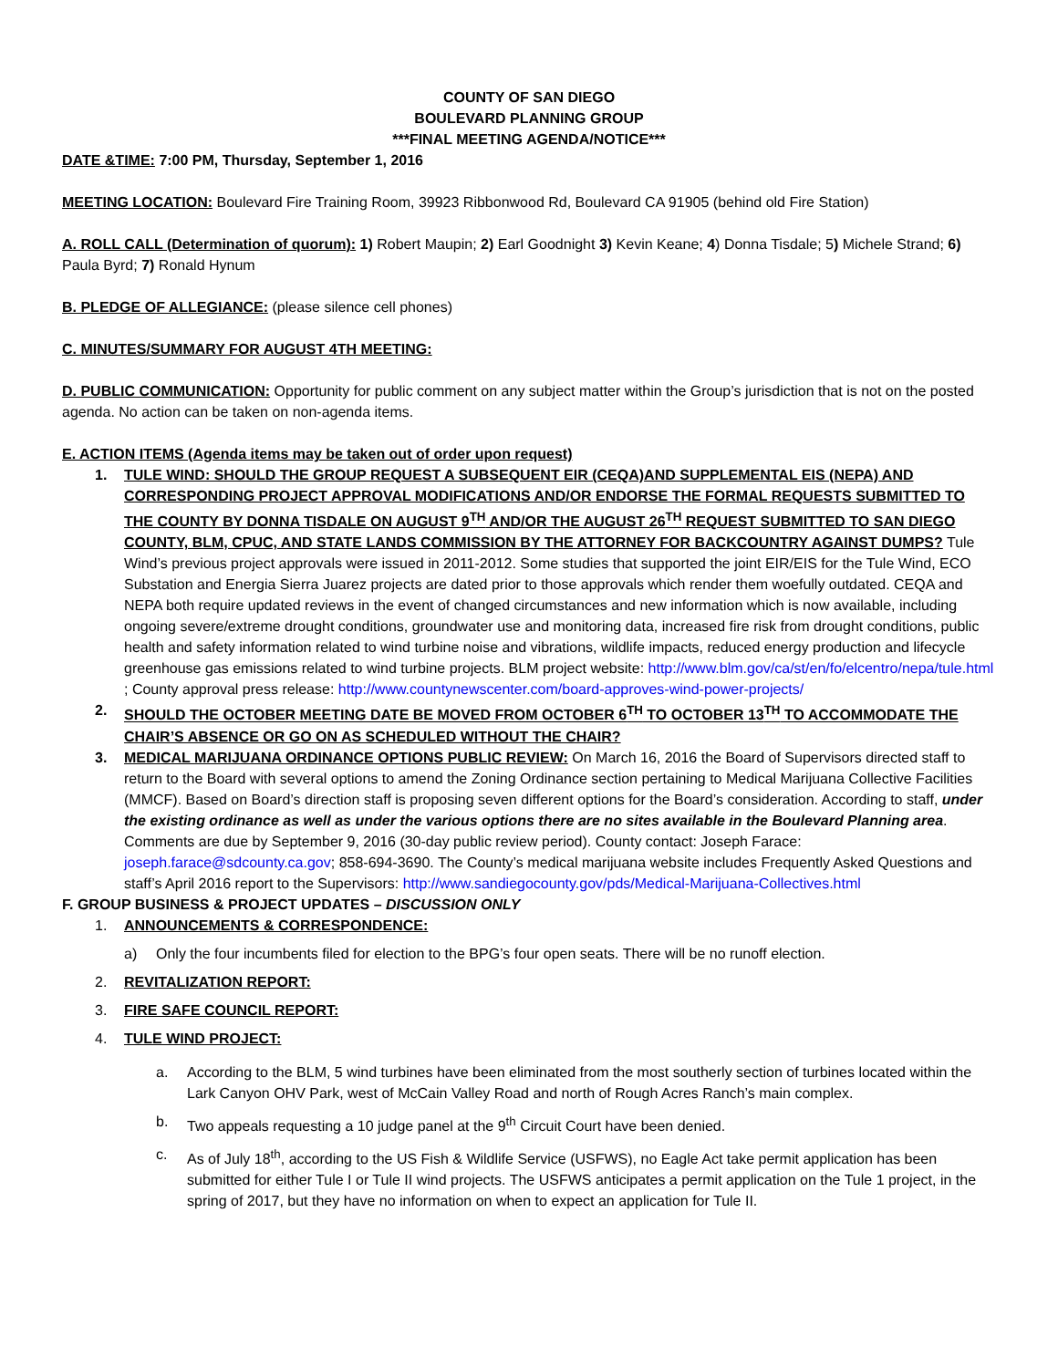COUNTY OF SAN DIEGO
BOULEVARD PLANNING GROUP
***FINAL MEETING AGENDA/NOTICE***
DATE &TIME: 7:00 PM, Thursday, September 1, 2016
MEETING LOCATION: Boulevard Fire Training Room, 39923 Ribbonwood Rd, Boulevard CA 91905 (behind old Fire Station)
A. ROLL CALL (Determination of quorum): 1) Robert Maupin; 2) Earl Goodnight 3) Kevin Keane; 4) Donna Tisdale; 5) Michele Strand; 6) Paula Byrd; 7) Ronald Hynum
B. PLEDGE OF ALLEGIANCE: (please silence cell phones)
C. MINUTES/SUMMARY FOR AUGUST 4TH MEETING:
D. PUBLIC COMMUNICATION: Opportunity for public comment on any subject matter within the Group’s jurisdiction that is not on the posted agenda. No action can be taken on non-agenda items.
E. ACTION ITEMS (Agenda items may be taken out of order upon request)
1. TULE WIND: SHOULD THE GROUP REQUEST A SUBSEQUENT EIR (CEQA)AND SUPPLEMENTAL EIS (NEPA) AND CORRESPONDING PROJECT APPROVAL MODIFICATIONS AND/OR ENDORSE THE FORMAL REQUESTS SUBMITTED TO THE COUNTY BY DONNA TISDALE ON AUGUST 9<sup>TH</sup> AND/OR THE AUGUST 26<sup>TH</sup> REQUEST SUBMITTED TO SAN DIEGO COUNTY, BLM, CPUC, AND STATE LANDS COMMISSION BY THE ATTORNEY FOR BACKCOUNTRY AGAINST DUMPS? Tule Wind’s previous project approvals were issued in 2011-2012. Some studies that supported the joint EIR/EIS for the Tule Wind, ECO Substation and Energia Sierra Juarez projects are dated prior to those approvals which render them woefully outdated. CEQA and NEPA both require updated reviews in the event of changed circumstances and new information which is now available, including ongoing severe/extreme drought conditions, groundwater use and monitoring data, increased fire risk from drought conditions, public health and safety information related to wind turbine noise and vibrations, wildlife impacts, reduced energy production and lifecycle greenhouse gas emissions related to wind turbine projects. BLM project website: http://www.blm.gov/ca/st/en/fo/elcentro/nepa/tule.html ; County approval press release: http://www.countynewscenter.com/board-approves-wind-power-projects/
2. SHOULD THE OCTOBER MEETING DATE BE MOVED FROM OCTOBER 6<sup>TH</sup> TO OCTOBER 13<sup>TH</sup> TO ACCOMMODATE THE CHAIR’S ABSENCE OR GO ON AS SCHEDULED WITHOUT THE CHAIR?
3. MEDICAL MARIJUANA ORDINANCE OPTIONS PUBLIC REVIEW: On March 16, 2016 the Board of Supervisors directed staff to return to the Board with several options to amend the Zoning Ordinance section pertaining to Medical Marijuana Collective Facilities (MMCF). Based on Board’s direction staff is proposing seven different options for the Board’s consideration. According to staff, under the existing ordinance as well as under the various options there are no sites available in the Boulevard Planning area. Comments are due by September 9, 2016 (30-day public review period). County contact: Joseph Farace: joseph.farace@sdcounty.ca.gov; 858-694-3690. The County’s medical marijuana website includes Frequently Asked Questions and staff’s April 2016 report to the Supervisors: http://www.sandiegocounty.gov/pds/Medical-Marijuana-Collectives.html
F. GROUP BUSINESS & PROJECT UPDATES – DISCUSSION ONLY
1. ANNOUNCEMENTS & CORRESPONDENCE:
a) Only the four incumbents filed for election to the BPG’s four open seats. There will be no runoff election.
2. REVITALIZATION REPORT:
3. FIRE SAFE COUNCIL REPORT:
4. TULE WIND PROJECT:
a. According to the BLM, 5 wind turbines have been eliminated from the most southerly section of turbines located within the Lark Canyon OHV Park, west of McCain Valley Road and north of Rough Acres Ranch’s main complex.
b. Two appeals requesting a 10 judge panel at the 9<sup>th</sup> Circuit Court have been denied.
c. As of July 18<sup>th</sup>, according to the US Fish & Wildlife Service (USFWS), no Eagle Act take permit application has been submitted for either Tule I or Tule II wind projects. The USFWS anticipates a permit application on the Tule 1 project, in the spring of 2017, but they have no information on when to expect an application for Tule II.